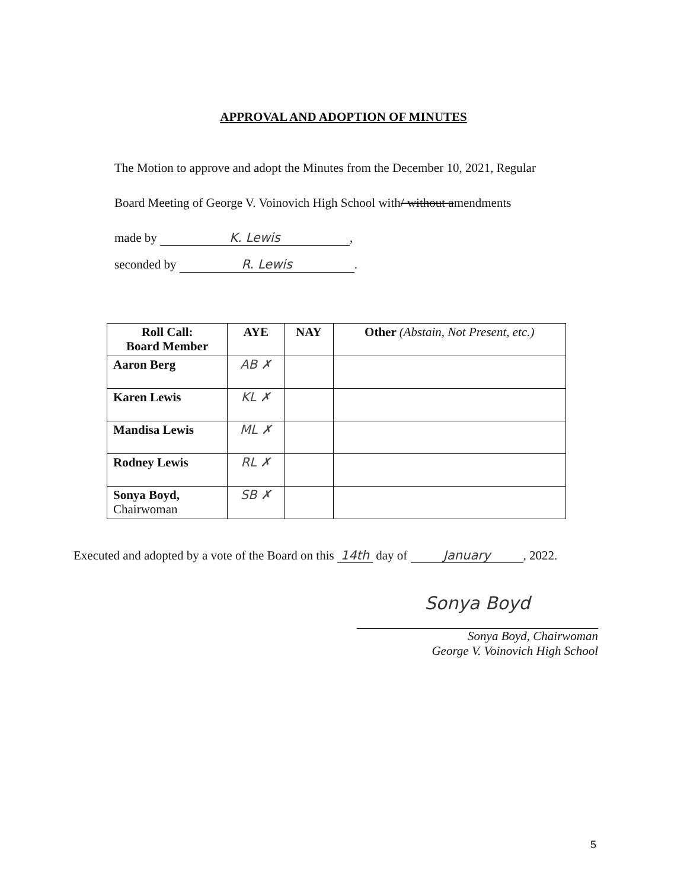APPROVAL AND ADOPTION OF MINUTES
The Motion to approve and adopt the Minutes from the December 10, 2021, Regular
Board Meeting of George V. Voinovich High School with/ without amendments
made by K. Lewis,
seconded by R. Lewis.
| Roll Call: Board Member | AYE | NAY | Other (Abstain, Not Present, etc.) |
| --- | --- | --- | --- |
| Aaron Berg | AB ✗ | | |
| Karen Lewis | KL ✗ | | |
| Mandisa Lewis | ML ✗ | | |
| Rodney Lewis | RL ✗ | | |
| Sonya Boyd, Chairwoman | SB ✗ | | |
Executed and adopted by a vote of the Board on this 14th day of January, 2022.
Sonya Boyd
Sonya Boyd, Chairwoman
George V. Voinovich High School
5